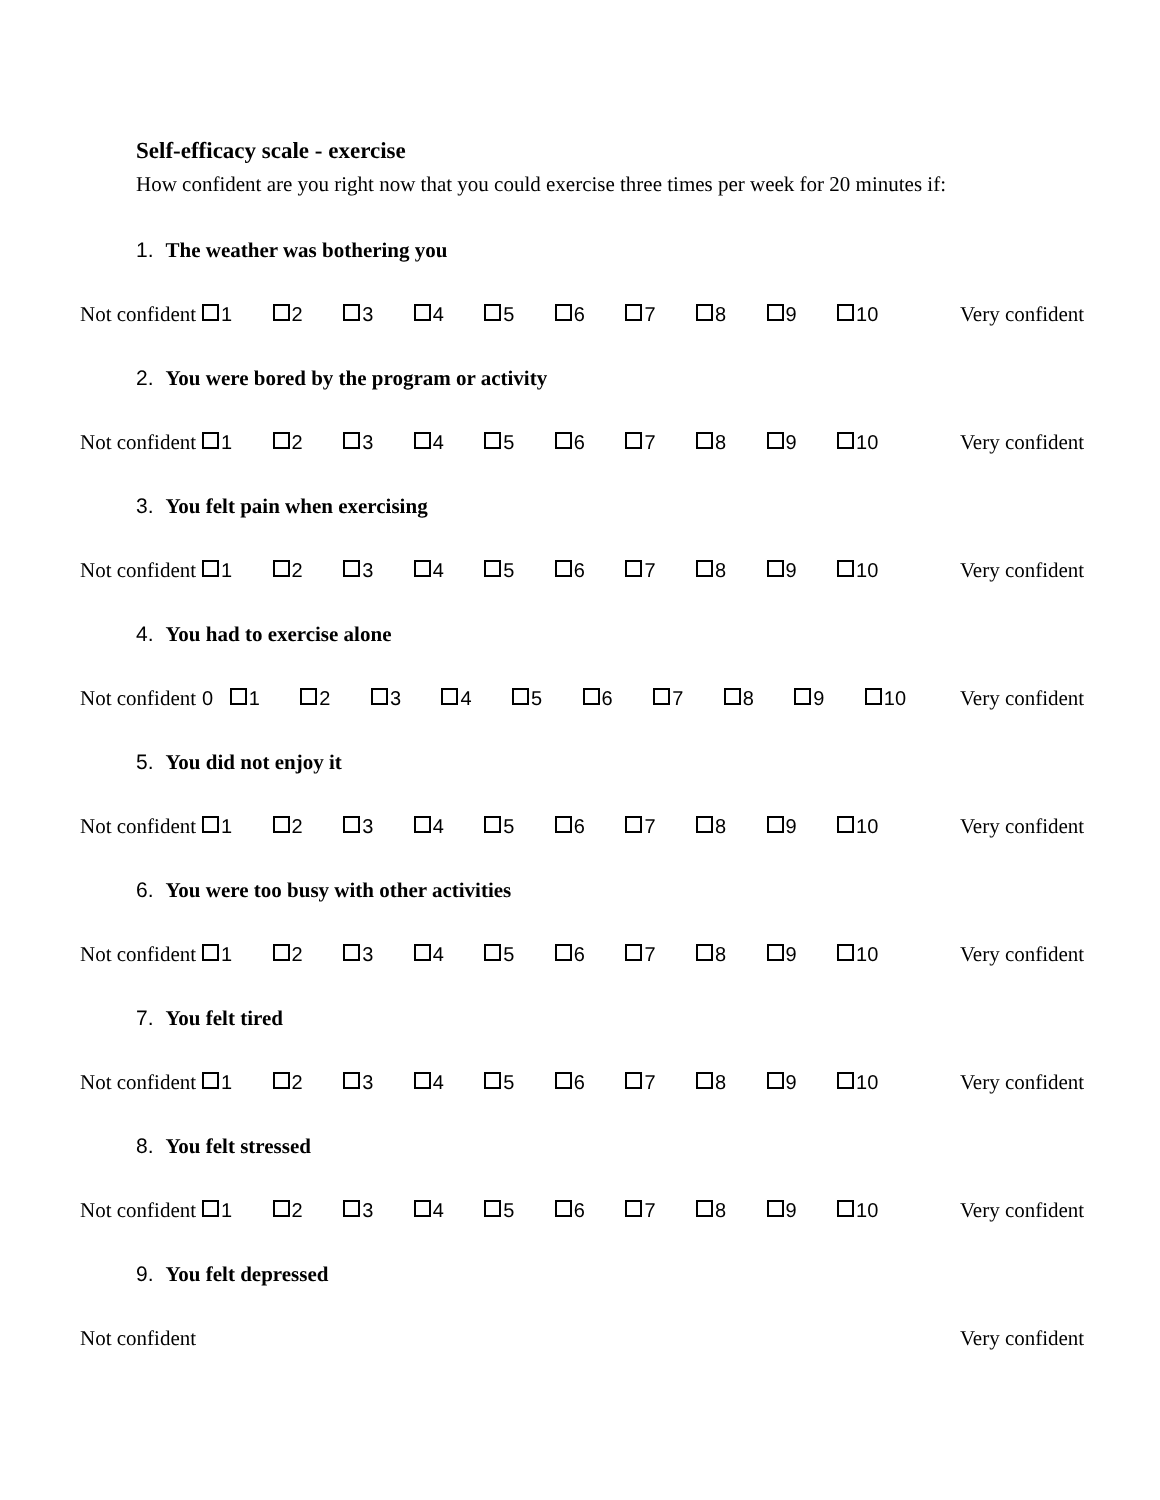Self-efficacy scale - exercise
How confident are you right now that you could exercise three times per week for 20 minutes if:
1. The weather was bothering you
Not confident
1 2 3 4 5 6 7 8 9 10
Very confident
2. You were bored by the program or activity
Not confident
1 2 3 4 5 6 7 8 9 10
Very confident
3. You felt pain when exercising
Not confident
1 2 3 4 5 6 7 8 9 10
Very confident
4. You had to exercise alone
Not confident
0 1 2 3 4 5 6 7 8 9 10
Very confident
5. You did not enjoy it
Not confident
1 2 3 4 5 6 7 8 9 10
Very confident
6. You were too busy with other activities
Not confident
1 2 3 4 5 6 7 8 9 10
Very confident
7. You felt tired
Not confident
1 2 3 4 5 6 7 8 9 10
Very confident
8. You felt stressed
Not confident
1 2 3 4 5 6 7 8 9 10
Very confident
9. You felt depressed
Not confident
Very confident